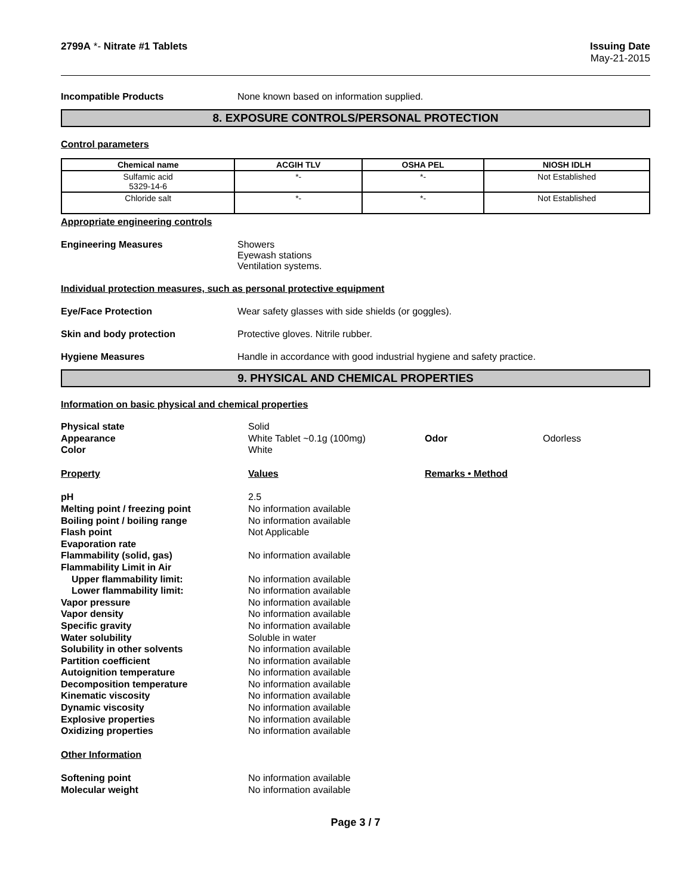2799A *- Nitrate #1 Tablets Issuing Date
May-21-2015
Incompatible Products None known based on information supplied.
8. EXPOSURE CONTROLS/PERSONAL PROTECTION
Control parameters
| Chemical name | ACGIH TLV | OSHA PEL | NIOSH IDLH |
| --- | --- | --- | --- |
| Sulfamic acid 5329-14-6 | *- | *- | Not Established |
| Chloride salt | *- | *- | Not Established |
Appropriate engineering controls
Engineering Measures Showers
Eyewash stations
Ventilation systems.
Individual protection measures, such as personal protective equipment
Eye/Face Protection Wear safety glasses with side shields (or goggles).
Skin and body protection Protective gloves. Nitrile rubber.
Hygiene Measures Handle in accordance with good industrial hygiene and safety practice.
9. PHYSICAL AND CHEMICAL PROPERTIES
Information on basic physical and chemical properties
| Physical state | Solid | | |
| Appearance | White Tablet ~0.1g (100mg) | Odor | Odorless |
| Color | White | | |
| Property | Values | Remarks • Method | |
| pH | 2.5 | | |
| Melting point / freezing point | No information available | | |
| Boiling point / boiling range | No information available | | |
| Flash point | Not Applicable | | |
| Evaporation rate | | | |
| Flammability (solid, gas) | No information available | | |
| Flammability Limit in Air | | | |
| Upper flammability limit: | No information available | | |
| Lower flammability limit: | No information available | | |
| Vapor pressure | No information available | | |
| Vapor density | No information available | | |
| Specific gravity | No information available | | |
| Water solubility | Soluble in water | | |
| Solubility in other solvents | No information available | | |
| Partition coefficient | No information available | | |
| Autoignition temperature | No information available | | |
| Decomposition temperature | No information available | | |
| Kinematic viscosity | No information available | | |
| Dynamic viscosity | No information available | | |
| Explosive properties | No information available | | |
| Oxidizing properties | No information available | | |
| Other Information | | | |
| Softening point | No information available | | |
| Molecular weight | No information available | | |
Page 3 / 7